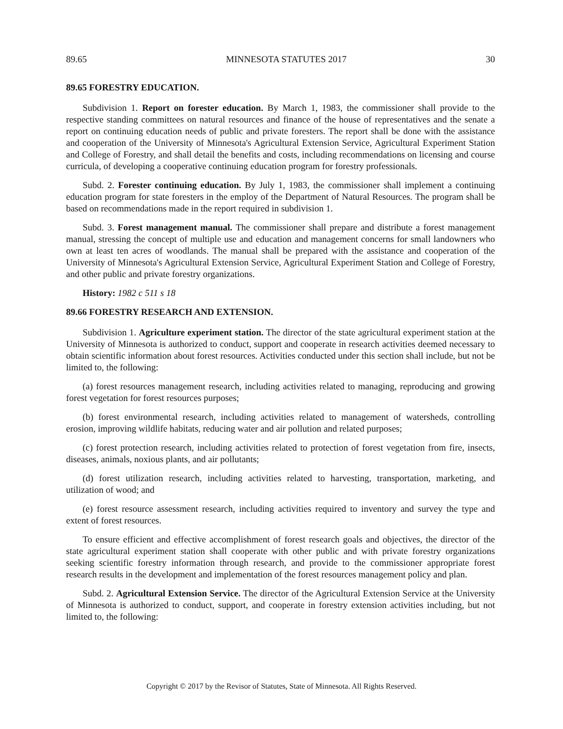89.65 MINNESOTA STATUTES 2017 30
89.65 FORESTRY EDUCATION.
Subdivision 1. Report on forester education. By March 1, 1983, the commissioner shall provide to the respective standing committees on natural resources and finance of the house of representatives and the senate a report on continuing education needs of public and private foresters. The report shall be done with the assistance and cooperation of the University of Minnesota's Agricultural Extension Service, Agricultural Experiment Station and College of Forestry, and shall detail the benefits and costs, including recommendations on licensing and course curricula, of developing a cooperative continuing education program for forestry professionals.
Subd. 2. Forester continuing education. By July 1, 1983, the commissioner shall implement a continuing education program for state foresters in the employ of the Department of Natural Resources. The program shall be based on recommendations made in the report required in subdivision 1.
Subd. 3. Forest management manual. The commissioner shall prepare and distribute a forest management manual, stressing the concept of multiple use and education and management concerns for small landowners who own at least ten acres of woodlands. The manual shall be prepared with the assistance and cooperation of the University of Minnesota's Agricultural Extension Service, Agricultural Experiment Station and College of Forestry, and other public and private forestry organizations.
History: 1982 c 511 s 18
89.66 FORESTRY RESEARCH AND EXTENSION.
Subdivision 1. Agriculture experiment station. The director of the state agricultural experiment station at the University of Minnesota is authorized to conduct, support and cooperate in research activities deemed necessary to obtain scientific information about forest resources. Activities conducted under this section shall include, but not be limited to, the following:
(a) forest resources management research, including activities related to managing, reproducing and growing forest vegetation for forest resources purposes;
(b) forest environmental research, including activities related to management of watersheds, controlling erosion, improving wildlife habitats, reducing water and air pollution and related purposes;
(c) forest protection research, including activities related to protection of forest vegetation from fire, insects, diseases, animals, noxious plants, and air pollutants;
(d) forest utilization research, including activities related to harvesting, transportation, marketing, and utilization of wood; and
(e) forest resource assessment research, including activities required to inventory and survey the type and extent of forest resources.
To ensure efficient and effective accomplishment of forest research goals and objectives, the director of the state agricultural experiment station shall cooperate with other public and with private forestry organizations seeking scientific forestry information through research, and provide to the commissioner appropriate forest research results in the development and implementation of the forest resources management policy and plan.
Subd. 2. Agricultural Extension Service. The director of the Agricultural Extension Service at the University of Minnesota is authorized to conduct, support, and cooperate in forestry extension activities including, but not limited to, the following:
Copyright © 2017 by the Revisor of Statutes, State of Minnesota. All Rights Reserved.